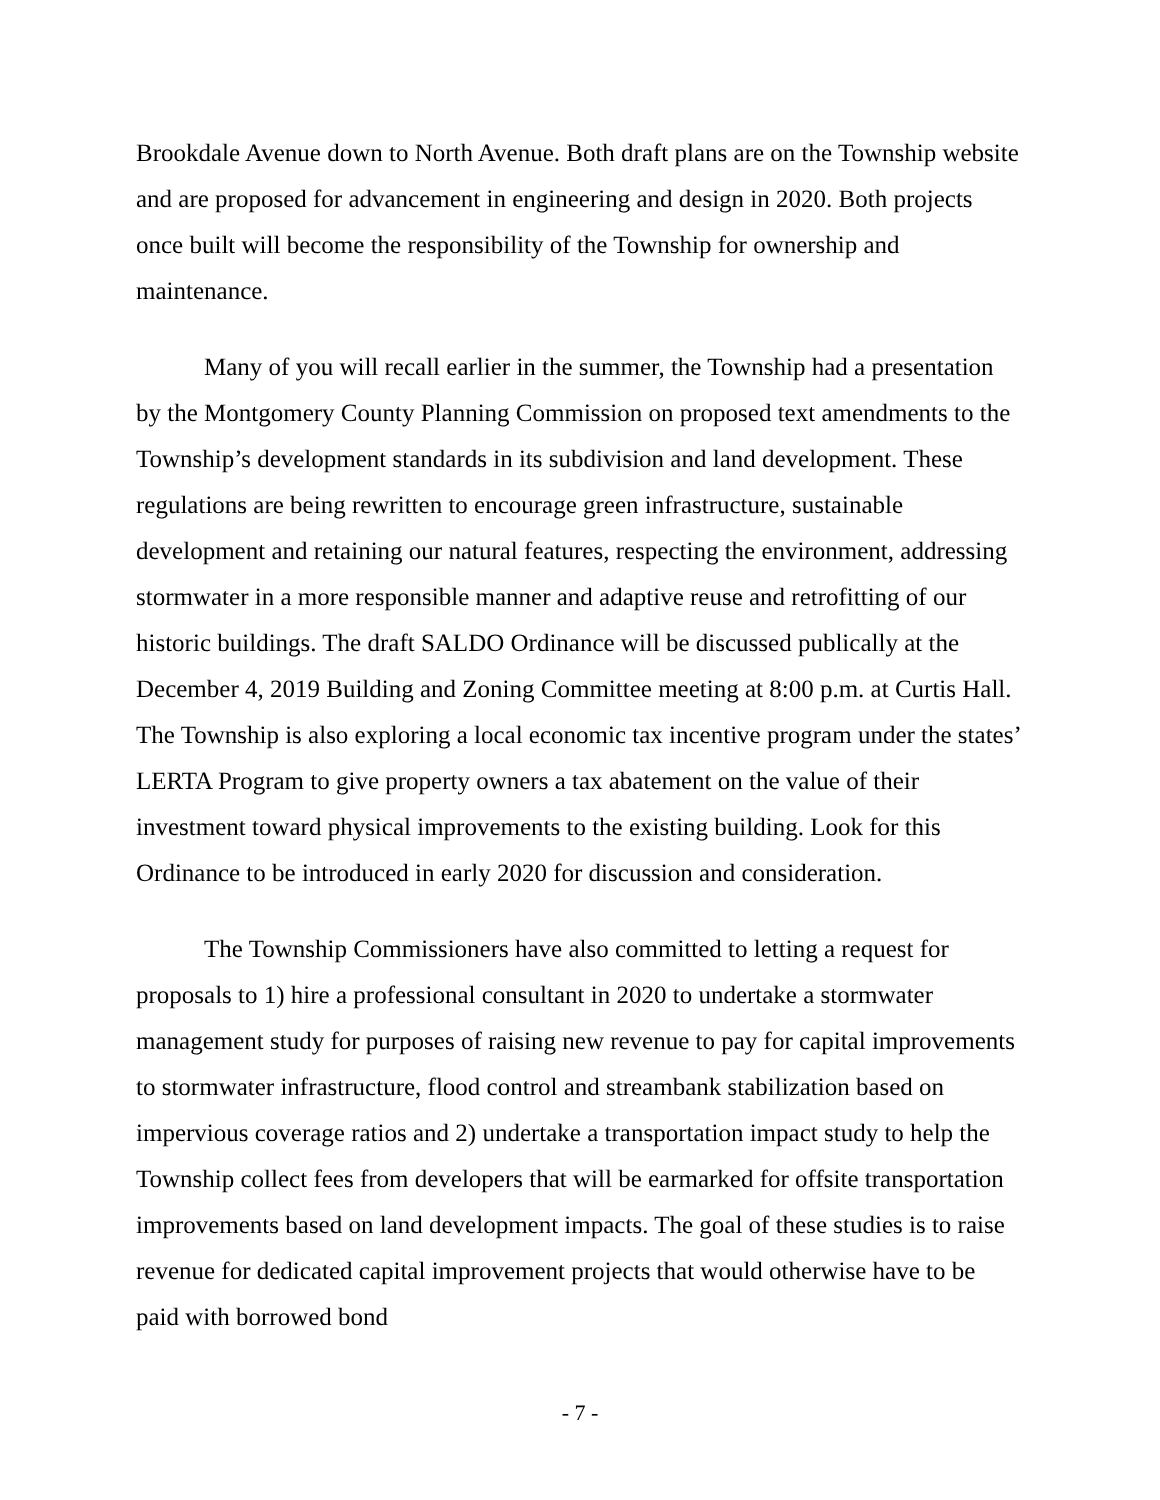Brookdale Avenue down to North Avenue. Both draft plans are on the Township website and are proposed for advancement in engineering and design in 2020. Both projects once built will become the responsibility of the Township for ownership and maintenance.
Many of you will recall earlier in the summer, the Township had a presentation by the Montgomery County Planning Commission on proposed text amendments to the Township’s development standards in its subdivision and land development. These regulations are being rewritten to encourage green infrastructure, sustainable development and retaining our natural features, respecting the environment, addressing stormwater in a more responsible manner and adaptive reuse and retrofitting of our historic buildings. The draft SALDO Ordinance will be discussed publically at the December 4, 2019 Building and Zoning Committee meeting at 8:00 p.m. at Curtis Hall. The Township is also exploring a local economic tax incentive program under the states’ LERTA Program to give property owners a tax abatement on the value of their investment toward physical improvements to the existing building. Look for this Ordinance to be introduced in early 2020 for discussion and consideration.
The Township Commissioners have also committed to letting a request for proposals to 1) hire a professional consultant in 2020 to undertake a stormwater management study for purposes of raising new revenue to pay for capital improvements to stormwater infrastructure, flood control and streambank stabilization based on impervious coverage ratios and 2) undertake a transportation impact study to help the Township collect fees from developers that will be earmarked for offsite transportation improvements based on land development impacts. The goal of these studies is to raise revenue for dedicated capital improvement projects that would otherwise have to be paid with borrowed bond
- 7 -